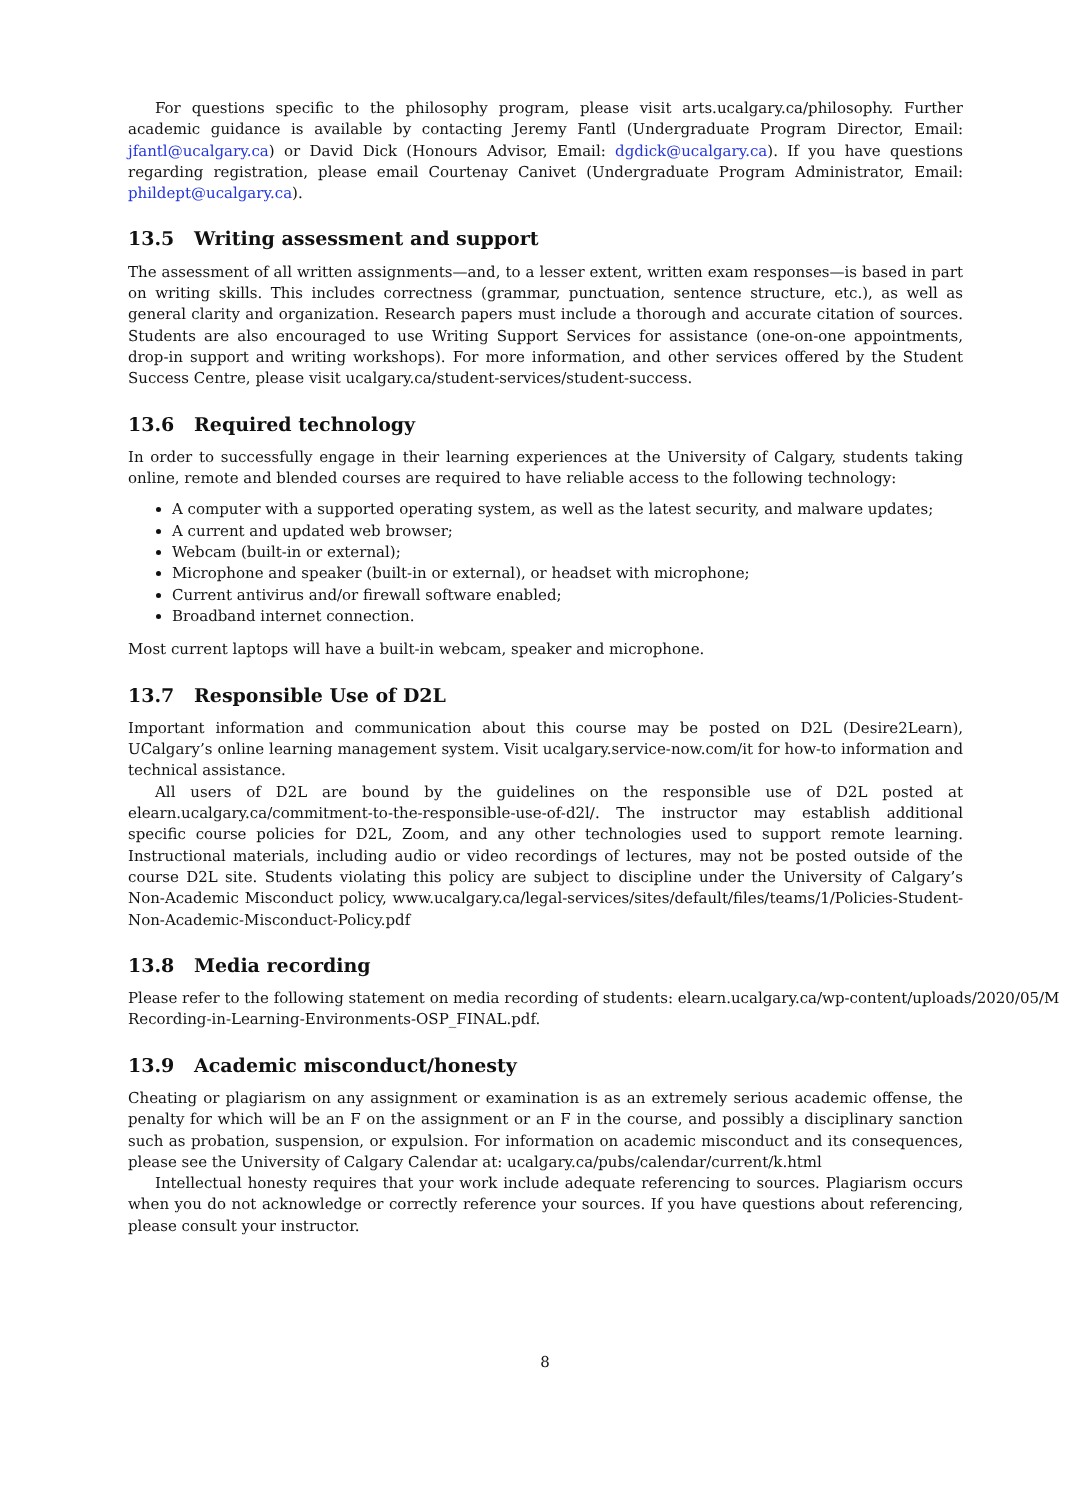For questions specific to the philosophy program, please visit arts.ucalgary.ca/philosophy. Further academic guidance is available by contacting Jeremy Fantl (Undergraduate Program Director, Email: jfantl@ucalgary.ca) or David Dick (Honours Advisor, Email: dgdick@ucalgary.ca). If you have questions regarding registration, please email Courtenay Canivet (Undergraduate Program Administrator, Email: phildept@ucalgary.ca).
13.5 Writing assessment and support
The assessment of all written assignments—and, to a lesser extent, written exam responses—is based in part on writing skills. This includes correctness (grammar, punctuation, sentence structure, etc.), as well as general clarity and organization. Research papers must include a thorough and accurate citation of sources. Students are also encouraged to use Writing Support Services for assistance (one-on-one appointments, drop-in support and writing workshops). For more information, and other services offered by the Student Success Centre, please visit ucalgary.ca/student-services/student-success.
13.6 Required technology
In order to successfully engage in their learning experiences at the University of Calgary, students taking online, remote and blended courses are required to have reliable access to the following technology:
A computer with a supported operating system, as well as the latest security, and malware updates;
A current and updated web browser;
Webcam (built-in or external);
Microphone and speaker (built-in or external), or headset with microphone;
Current antivirus and/or firewall software enabled;
Broadband internet connection.
Most current laptops will have a built-in webcam, speaker and microphone.
13.7 Responsible Use of D2L
Important information and communication about this course may be posted on D2L (Desire2Learn), UCalgary’s online learning management system. Visit ucalgary.service-now.com/it for how-to information and technical assistance.
All users of D2L are bound by the guidelines on the responsible use of D2L posted at elearn.ucalgary.ca/commitment-to-the-responsible-use-of-d2l/. The instructor may establish additional specific course policies for D2L, Zoom, and any other technologies used to support remote learning. Instructional materials, including audio or video recordings of lectures, may not be posted outside of the course D2L site. Students violating this policy are subject to discipline under the University of Calgary’s Non-Academic Misconduct policy, www.ucalgary.ca/legal-services/sites/default/files/teams/1/Policies-Student-Non-Academic-Misconduct-Policy.pdf
13.8 Media recording
Please refer to the following statement on media recording of students: elearn.ucalgary.ca/wp-content/uploads/2020/05/M
Recording-in-Learning-Environments-OSP_FINAL.pdf.
13.9 Academic misconduct/honesty
Cheating or plagiarism on any assignment or examination is as an extremely serious academic offense, the penalty for which will be an F on the assignment or an F in the course, and possibly a disciplinary sanction such as probation, suspension, or expulsion. For information on academic misconduct and its consequences, please see the University of Calgary Calendar at: ucalgary.ca/pubs/calendar/current/k.html
Intellectual honesty requires that your work include adequate referencing to sources. Plagiarism occurs when you do not acknowledge or correctly reference your sources. If you have questions about referencing, please consult your instructor.
8